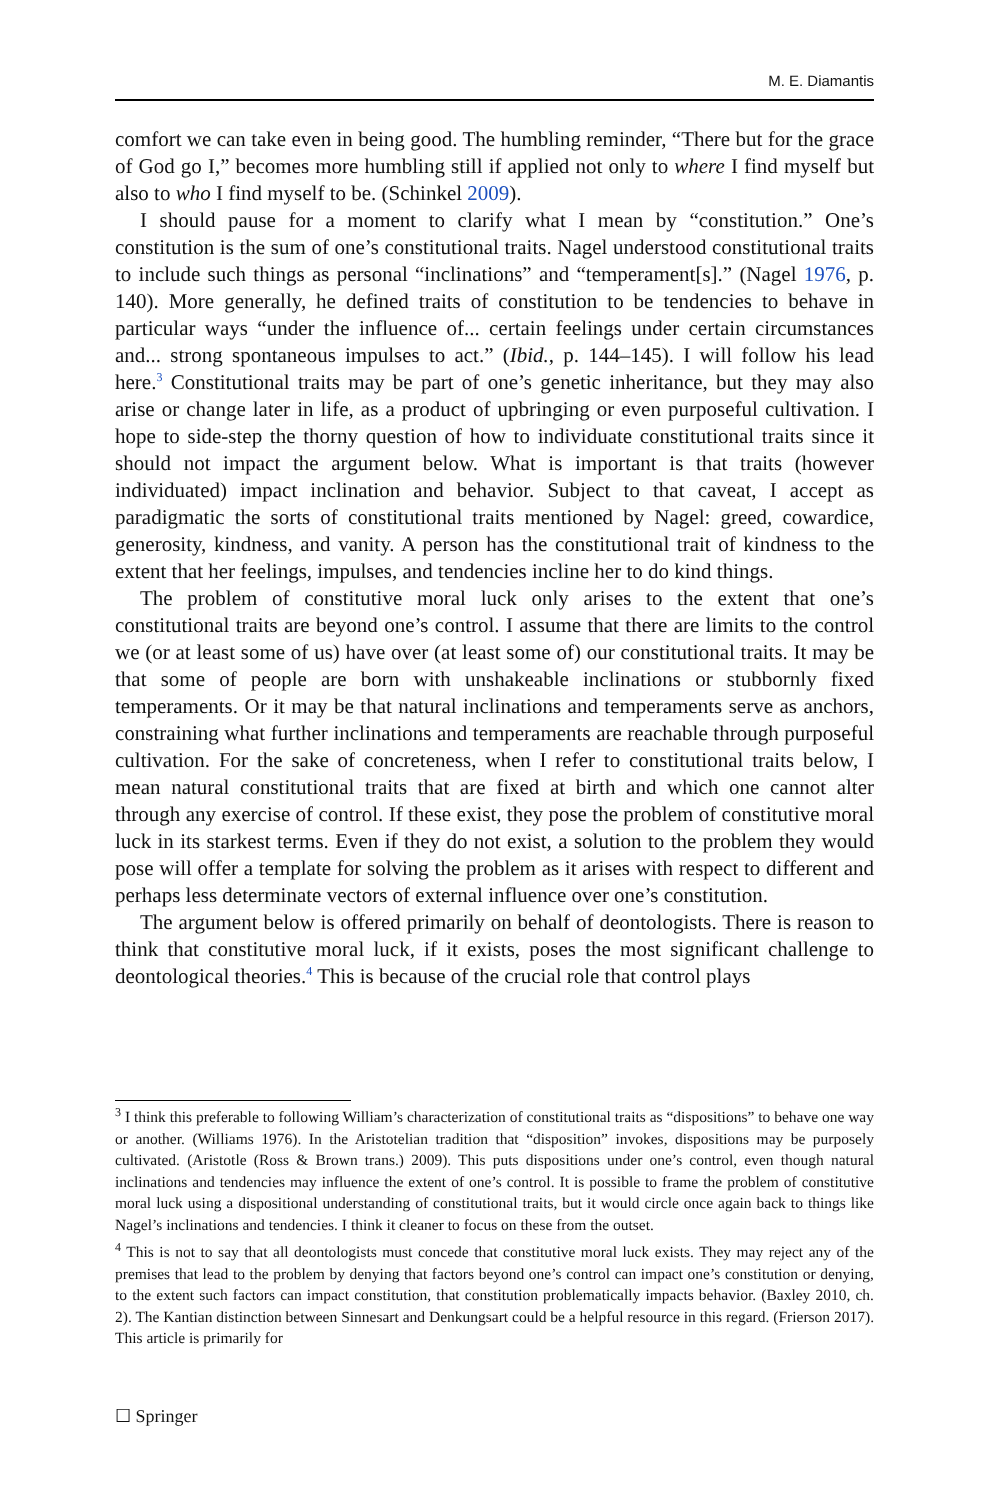M. E. Diamantis
comfort we can take even in being good. The humbling reminder, “There but for the grace of God go I,” becomes more humbling still if applied not only to where I find myself but also to who I find myself to be. (Schinkel 2009).
I should pause for a moment to clarify what I mean by “constitution.” One’s constitution is the sum of one’s constitutional traits. Nagel understood constitutional traits to include such things as personal “inclinations” and “temperament[s].” (Nagel 1976, p. 140). More generally, he defined traits of constitution to be tendencies to behave in particular ways “under the influence of... certain feelings under certain circumstances and... strong spontaneous impulses to act.” (Ibid., p. 144–145). I will follow his lead here.<sup>3</sup> Constitutional traits may be part of one’s genetic inheritance, but they may also arise or change later in life, as a product of upbringing or even purposeful cultivation. I hope to side-step the thorny question of how to individuate constitutional traits since it should not impact the argument below. What is important is that traits (however individuated) impact inclination and behavior. Subject to that caveat, I accept as paradigmatic the sorts of constitutional traits mentioned by Nagel: greed, cowardice, generosity, kindness, and vanity. A person has the constitutional trait of kindness to the extent that her feelings, impulses, and tendencies incline her to do kind things.
The problem of constitutive moral luck only arises to the extent that one’s constitutional traits are beyond one’s control. I assume that there are limits to the control we (or at least some of us) have over (at least some of) our constitutional traits. It may be that some of people are born with unshakeable inclinations or stubbornly fixed temperaments. Or it may be that natural inclinations and temperaments serve as anchors, constraining what further inclinations and temperaments are reachable through purposeful cultivation. For the sake of concreteness, when I refer to constitutional traits below, I mean natural constitutional traits that are fixed at birth and which one cannot alter through any exercise of control. If these exist, they pose the problem of constitutive moral luck in its starkest terms. Even if they do not exist, a solution to the problem they would pose will offer a template for solving the problem as it arises with respect to different and perhaps less determinate vectors of external influence over one’s constitution.
The argument below is offered primarily on behalf of deontologists. There is reason to think that constitutive moral luck, if it exists, poses the most significant challenge to deontological theories.<sup>4</sup> This is because of the crucial role that control plays
<sup>3</sup> I think this preferable to following William’s characterization of constitutional traits as “dispositions” to behave one way or another. (Williams 1976). In the Aristotelian tradition that “disposition” invokes, dispositions may be purposely cultivated. (Aristotle (Ross & Brown trans.) 2009). This puts dispositions under one’s control, even though natural inclinations and tendencies may influence the extent of one’s control. It is possible to frame the problem of constitutive moral luck using a dispositional understanding of constitutional traits, but it would circle once again back to things like Nagel’s inclinations and tendencies. I think it cleaner to focus on these from the outset.
<sup>4</sup> This is not to say that all deontologists must concede that constitutive moral luck exists. They may reject any of the premises that lead to the problem by denying that factors beyond one’s control can impact one’s constitution or denying, to the extent such factors can impact constitution, that constitution problematically impacts behavior. (Baxley 2010, ch. 2). The Kantian distinction between Sinnesart and Denkungsart could be a helpful resource in this regard. (Frierson 2017). This article is primarily for
☐ Springer